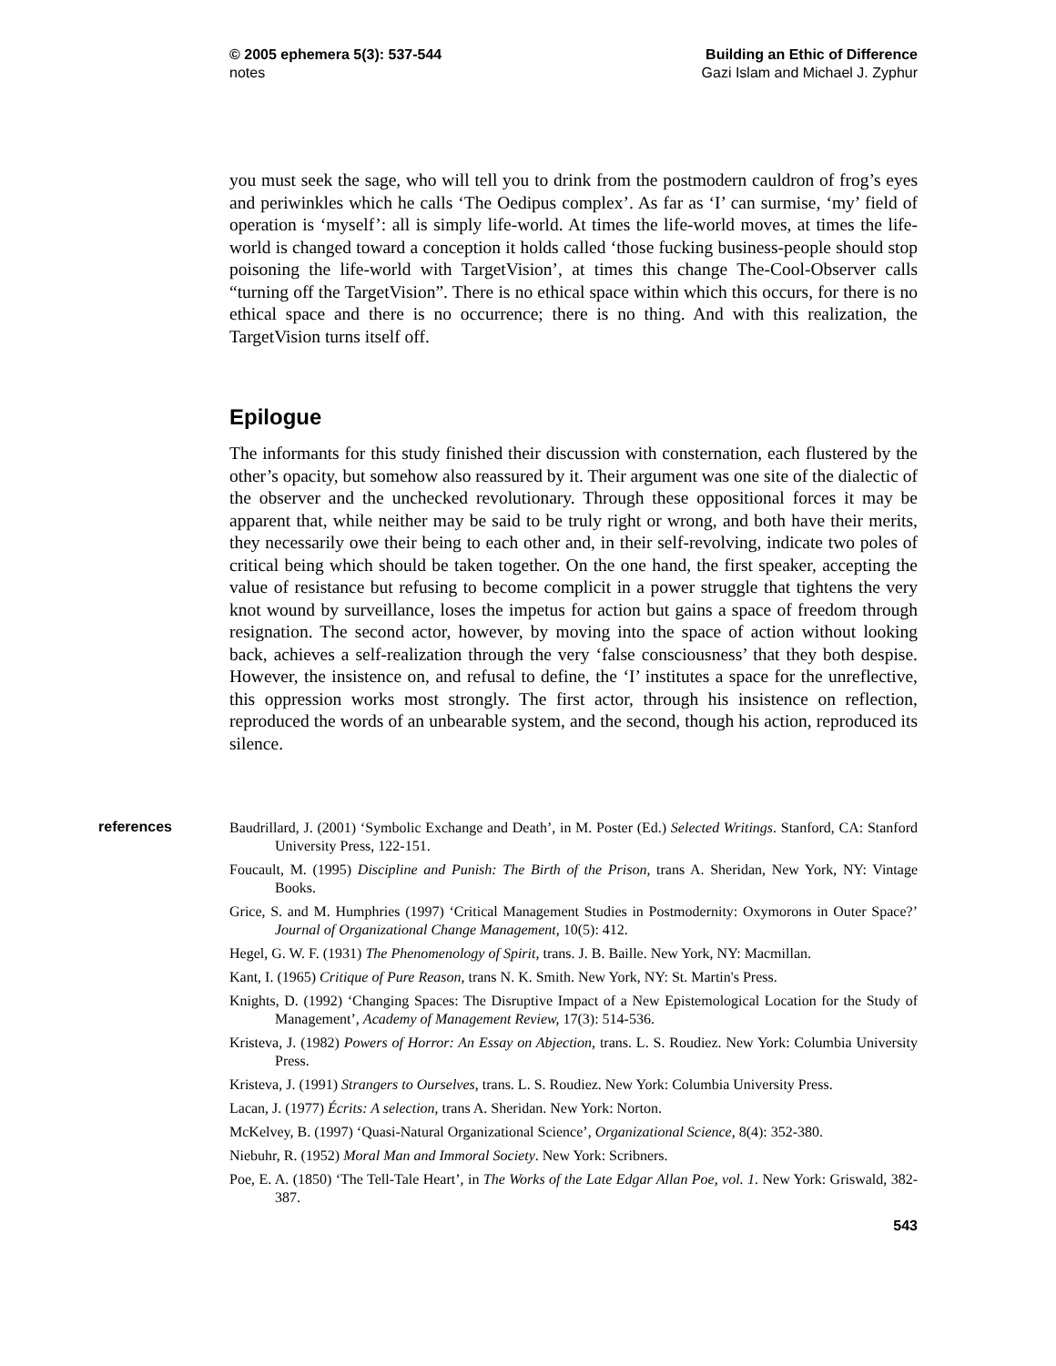© 2005 ephemera 5(3): 537-544
notes
Building an Ethic of Difference
Gazi Islam and Michael J. Zyphur
you must seek the sage, who will tell you to drink from the postmodern cauldron of frog’s eyes and periwinkles which he calls ‘The Oedipus complex’. As far as ‘I’ can surmise, ‘my’ field of operation is ‘myself’: all is simply life-world. At times the life-world moves, at times the life-world is changed toward a conception it holds called ‘those fucking business-people should stop poisoning the life-world with TargetVision’, at times this change The-Cool-Observer calls “turning off the TargetVision”. There is no ethical space within which this occurs, for there is no ethical space and there is no occurrence; there is no thing. And with this realization, the TargetVision turns itself off.
Epilogue
The informants for this study finished their discussion with consternation, each flustered by the other’s opacity, but somehow also reassured by it. Their argument was one site of the dialectic of the observer and the unchecked revolutionary. Through these oppositional forces it may be apparent that, while neither may be said to be truly right or wrong, and both have their merits, they necessarily owe their being to each other and, in their self-revolving, indicate two poles of critical being which should be taken together. On the one hand, the first speaker, accepting the value of resistance but refusing to become complicit in a power struggle that tightens the very knot wound by surveillance, loses the impetus for action but gains a space of freedom through resignation. The second actor, however, by moving into the space of action without looking back, achieves a self-realization through the very ‘false consciousness’ that they both despise. However, the insistence on, and refusal to define, the ‘I’ institutes a space for the unreflective, this oppression works most strongly. The first actor, through his insistence on reflection, reproduced the words of an unbearable system, and the second, though his action, reproduced its silence.
references
Baudrillard, J. (2001) ‘Symbolic Exchange and Death’, in M. Poster (Ed.) Selected Writings. Stanford, CA: Stanford University Press, 122-151.
Foucault, M. (1995) Discipline and Punish: The Birth of the Prison, trans A. Sheridan, New York, NY: Vintage Books.
Grice, S. and M. Humphries (1997) ‘Critical Management Studies in Postmodernity: Oxymorons in Outer Space?’ Journal of Organizational Change Management, 10(5): 412.
Hegel, G. W. F. (1931) The Phenomenology of Spirit, trans. J. B. Baille. New York, NY: Macmillan.
Kant, I. (1965) Critique of Pure Reason, trans N. K. Smith. New York, NY: St. Martin's Press.
Knights, D. (1992) ‘Changing Spaces: The Disruptive Impact of a New Epistemological Location for the Study of Management’, Academy of Management Review, 17(3): 514-536.
Kristeva, J. (1982) Powers of Horror: An Essay on Abjection, trans. L. S. Roudiez. New York: Columbia University Press.
Kristeva, J. (1991) Strangers to Ourselves, trans. L. S. Roudiez. New York: Columbia University Press.
Lacan, J. (1977) Écrits: A selection, trans A. Sheridan. New York: Norton.
McKelvey, B. (1997) ‘Quasi-Natural Organizational Science’, Organizational Science, 8(4): 352-380.
Niebuhr, R. (1952) Moral Man and Immoral Society. New York: Scribners.
Poe, E. A. (1850) ‘The Tell-Tale Heart’, in The Works of the Late Edgar Allan Poe, vol. 1. New York: Griswald, 382-387.
543